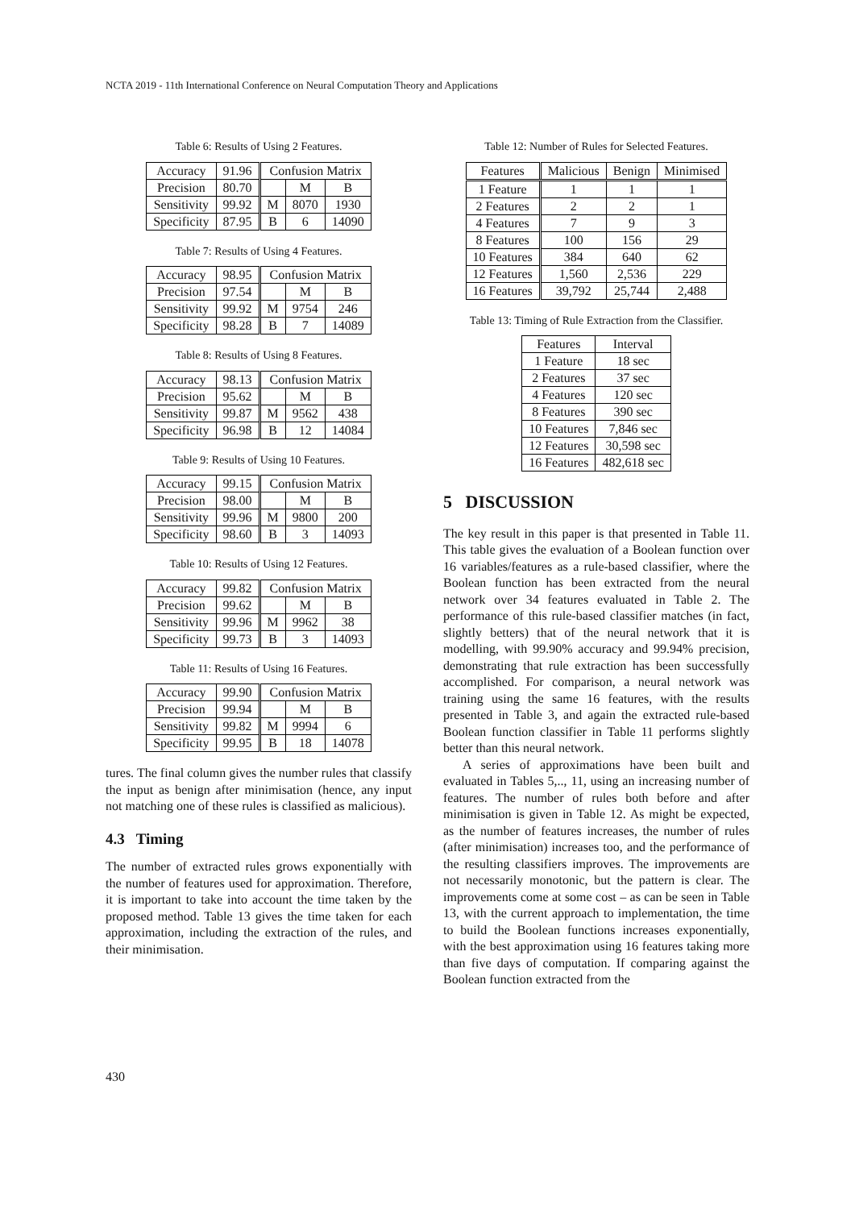NCTA 2019 - 11th International Conference on Neural Computation Theory and Applications
Table 6: Results of Using 2 Features.
| Accuracy | 91.96 | Confusion Matrix | | |
| Precision | 80.70 | | M | B |
| Sensitivity | 99.92 | M | 8070 | 1930 |
| Specificity | 87.95 | B | 6 | 14090 |
Table 7: Results of Using 4 Features.
| Accuracy | 98.95 | Confusion Matrix | | |
| Precision | 97.54 | | M | B |
| Sensitivity | 99.92 | M | 9754 | 246 |
| Specificity | 98.28 | B | 7 | 14089 |
Table 8: Results of Using 8 Features.
| Accuracy | 98.13 | Confusion Matrix | | |
| Precision | 95.62 | | M | B |
| Sensitivity | 99.87 | M | 9562 | 438 |
| Specificity | 96.98 | B | 12 | 14084 |
Table 9: Results of Using 10 Features.
| Accuracy | 99.15 | Confusion Matrix | | |
| Precision | 98.00 | | M | B |
| Sensitivity | 99.96 | M | 9800 | 200 |
| Specificity | 98.60 | B | 3 | 14093 |
Table 10: Results of Using 12 Features.
| Accuracy | 99.82 | Confusion Matrix | | |
| Precision | 99.62 | | M | B |
| Sensitivity | 99.96 | M | 9962 | 38 |
| Specificity | 99.73 | B | 3 | 14093 |
Table 11: Results of Using 16 Features.
| Accuracy | 99.90 | Confusion Matrix | | |
| Precision | 99.94 | | M | B |
| Sensitivity | 99.82 | M | 9994 | 6 |
| Specificity | 99.95 | B | 18 | 14078 |
tures. The final column gives the number rules that classify the input as benign after minimisation (hence, any input not matching one of these rules is classified as malicious).
4.3 Timing
The number of extracted rules grows exponentially with the number of features used for approximation. Therefore, it is important to take into account the time taken by the proposed method. Table 13 gives the time taken for each approximation, including the extraction of the rules, and their minimisation.
Table 12: Number of Rules for Selected Features.
| Features | Malicious | Benign | Minimised |
| --- | --- | --- | --- |
| 1 Feature | 1 | 1 | 1 |
| 2 Features | 2 | 2 | 1 |
| 4 Features | 7 | 9 | 3 |
| 8 Features | 100 | 156 | 29 |
| 10 Features | 384 | 640 | 62 |
| 12 Features | 1,560 | 2,536 | 229 |
| 16 Features | 39,792 | 25,744 | 2,488 |
Table 13: Timing of Rule Extraction from the Classifier.
| Features | Interval |
| --- | --- |
| 1 Feature | 18 sec |
| 2 Features | 37 sec |
| 4 Features | 120 sec |
| 8 Features | 390 sec |
| 10 Features | 7,846 sec |
| 12 Features | 30,598 sec |
| 16 Features | 482,618 sec |
5 DISCUSSION
The key result in this paper is that presented in Table 11. This table gives the evaluation of a Boolean function over 16 variables/features as a rule-based classifier, where the Boolean function has been extracted from the neural network over 34 features evaluated in Table 2. The performance of this rule-based classifier matches (in fact, slightly betters) that of the neural network that it is modelling, with 99.90% accuracy and 99.94% precision, demonstrating that rule extraction has been successfully accomplished. For comparison, a neural network was training using the same 16 features, with the results presented in Table 3, and again the extracted rule-based Boolean function classifier in Table 11 performs slightly better than this neural network.
A series of approximations have been built and evaluated in Tables 5,.., 11, using an increasing number of features. The number of rules both before and after minimisation is given in Table 12. As might be expected, as the number of features increases, the number of rules (after minimisation) increases too, and the performance of the resulting classifiers improves. The improvements are not necessarily monotonic, but the pattern is clear. The improvements come at some cost – as can be seen in Table 13, with the current approach to implementation, the time to build the Boolean functions increases exponentially, with the best approximation using 16 features taking more than five days of computation. If comparing against the Boolean function extracted from the
430